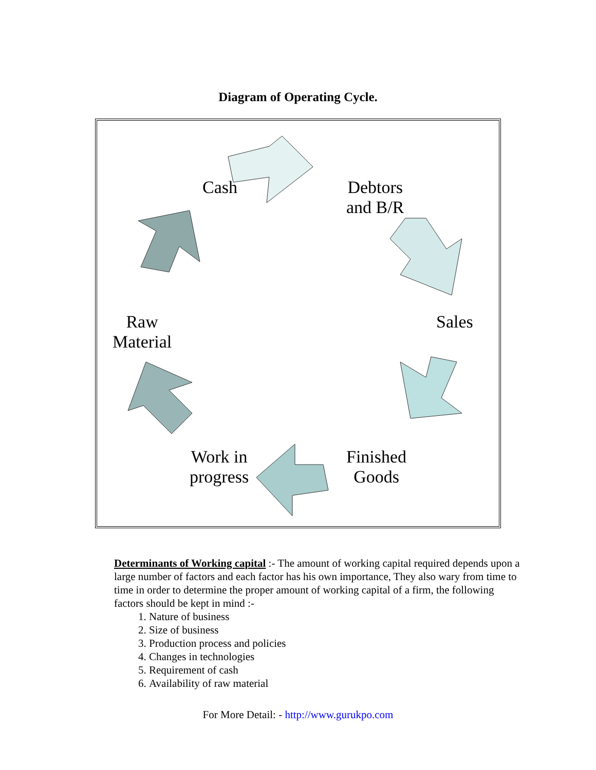Diagram of Operating Cycle.
Cash
Debtors
and B/R
Sales
Raw
Material
Work in
progress
Finished
Goods
Determinants of Working capital :- The amount of working capital required depends upon a large number of factors and each factor has his own importance, They also wary from time to time in order to determine the proper amount of working capital of a firm, the following factors should be kept in mind :-
1. Nature of business
2. Size of business
3. Production process and policies
4. Changes in technologies
5. Requirement of cash
6. Availability of raw material
For More Detail: - http://www.gurukpo.com